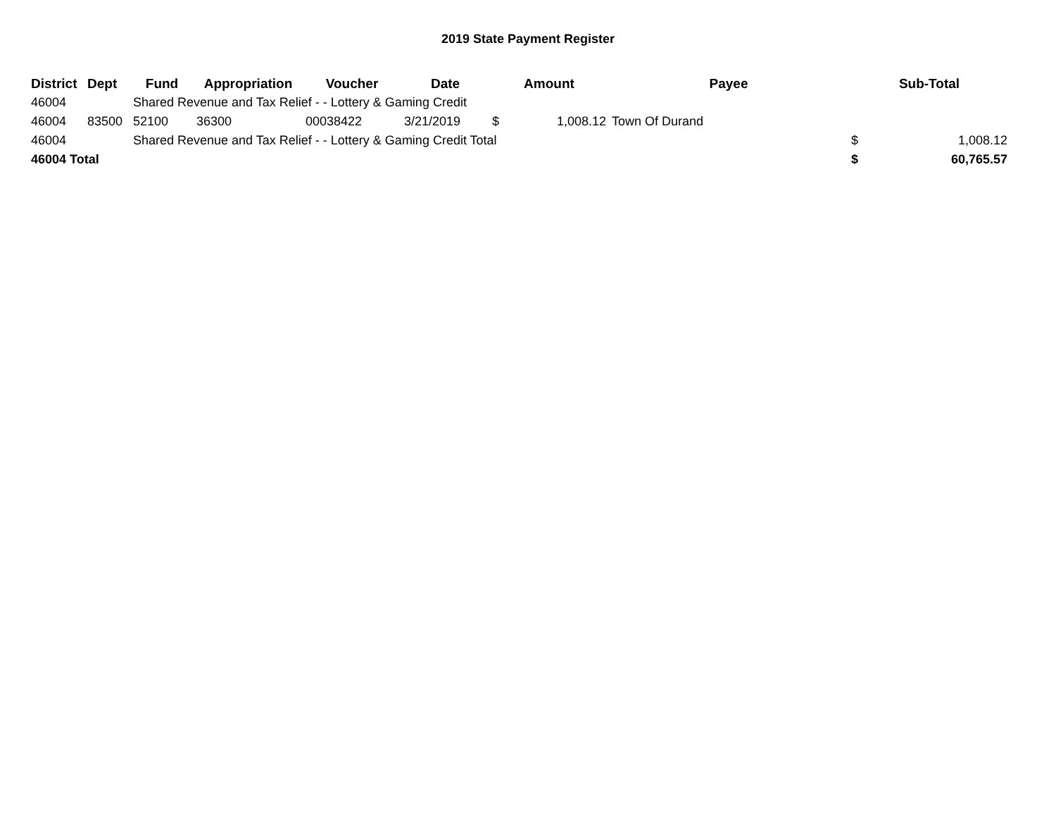2019 State Payment Register
| District | Dept | Fund | Appropriation | Voucher | Date | Amount | | Payee | Sub-Total | |
| --- | --- | --- | --- | --- | --- | --- | --- | --- | --- | --- |
| 46004 | | Shared Revenue and Tax Relief - - Lottery & Gaming Credit | | | | | | | | |
| 46004 | 83500 | 52100 | 36300 | 00038422 | 3/21/2019 | $ | 1,008.12 | Town Of Durand | | |
| 46004 | | Shared Revenue and Tax Relief - - Lottery & Gaming Credit Total | | | | | | | $ | 1,008.12 |
| 46004 Total | | | | | | | | | $ | 60,765.57 |